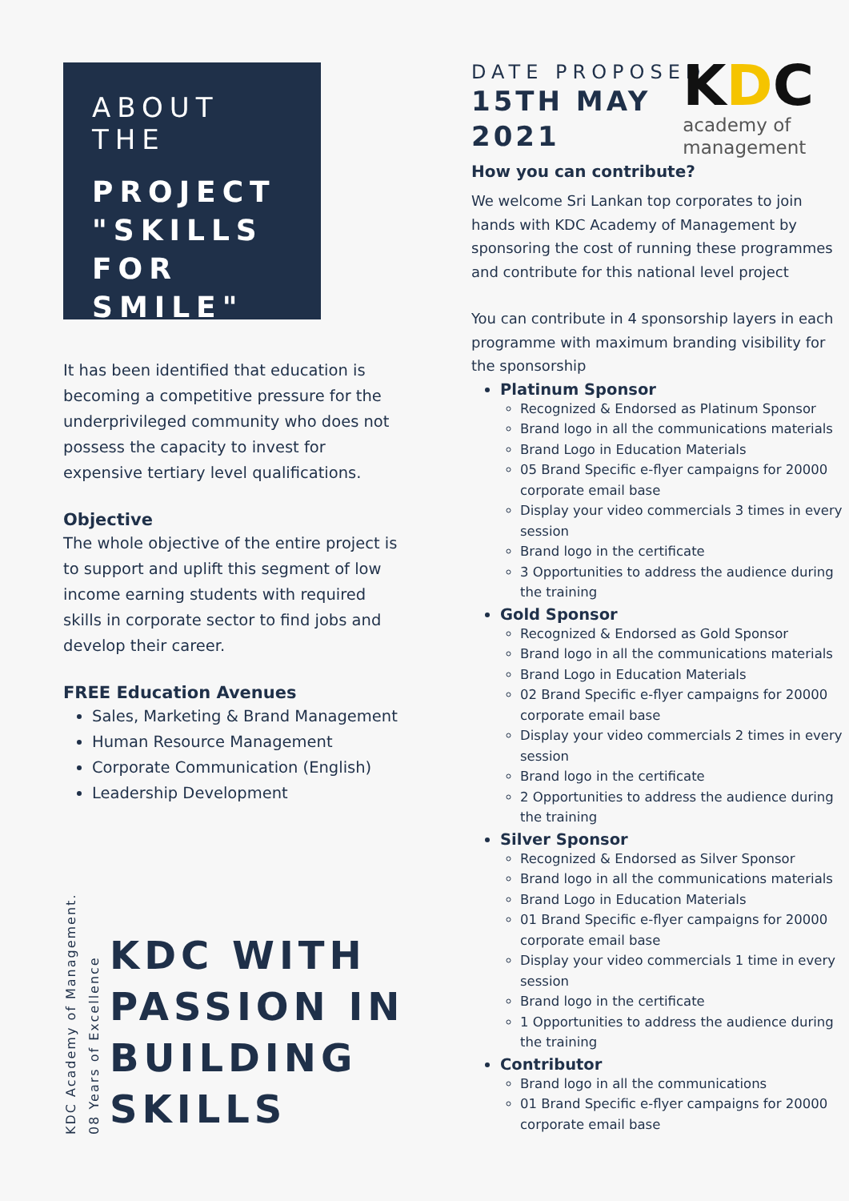ABOUT THE
PROJECT "SKILLS FOR SMILE"
It has been identified that education is becoming a competitive pressure for the underprivileged community who does not possess the capacity to invest for expensive tertiary level qualifications.
Objective
The whole objective of the entire project is to support and uplift this segment of low income earning students with required skills in corporate sector to find jobs and develop their career.
FREE Education Avenues
Sales, Marketing & Brand Management
Human Resource Management
Corporate Communication (English)
Leadership Development
KDC Academy of Management.
08 Years of Excellence
KDC WITH PASSION IN BUILDING SKILLS
DATE PROPOSED
15TH MAY
2021
How you can contribute?
We welcome Sri Lankan top corporates to join hands with KDC Academy of Management by sponsoring the cost of running these programmes and contribute for this national level project
You can contribute in 4 sponsorship layers in each programme with maximum branding visibility for the sponsorship
Platinum Sponsor
Recognized & Endorsed as Platinum Sponsor
Brand logo in all the communications materials
Brand Logo in Education Materials
05 Brand Specific e-flyer campaigns for 20000 corporate email base
Display your video commercials 3 times in every session
Brand logo in the certificate
3 Opportunities to address the audience during the training
Gold Sponsor
Recognized & Endorsed as Gold Sponsor
Brand logo in all the communications materials
Brand Logo in Education Materials
02 Brand Specific e-flyer campaigns for 20000 corporate email base
Display your video commercials 2 times in every session
Brand logo in the certificate
2 Opportunities to address the audience during the training
Silver Sponsor
Recognized & Endorsed as Silver Sponsor
Brand logo in all the communications materials
Brand Logo in Education Materials
01 Brand Specific e-flyer campaigns for 20000 corporate email base
Display your video commercials 1 time in every session
Brand logo in the certificate
1 Opportunities to address the audience during the training
Contributor
Brand logo in all the communications
01 Brand Specific e-flyer campaigns for 20000 corporate email base
KDC
academy of
management